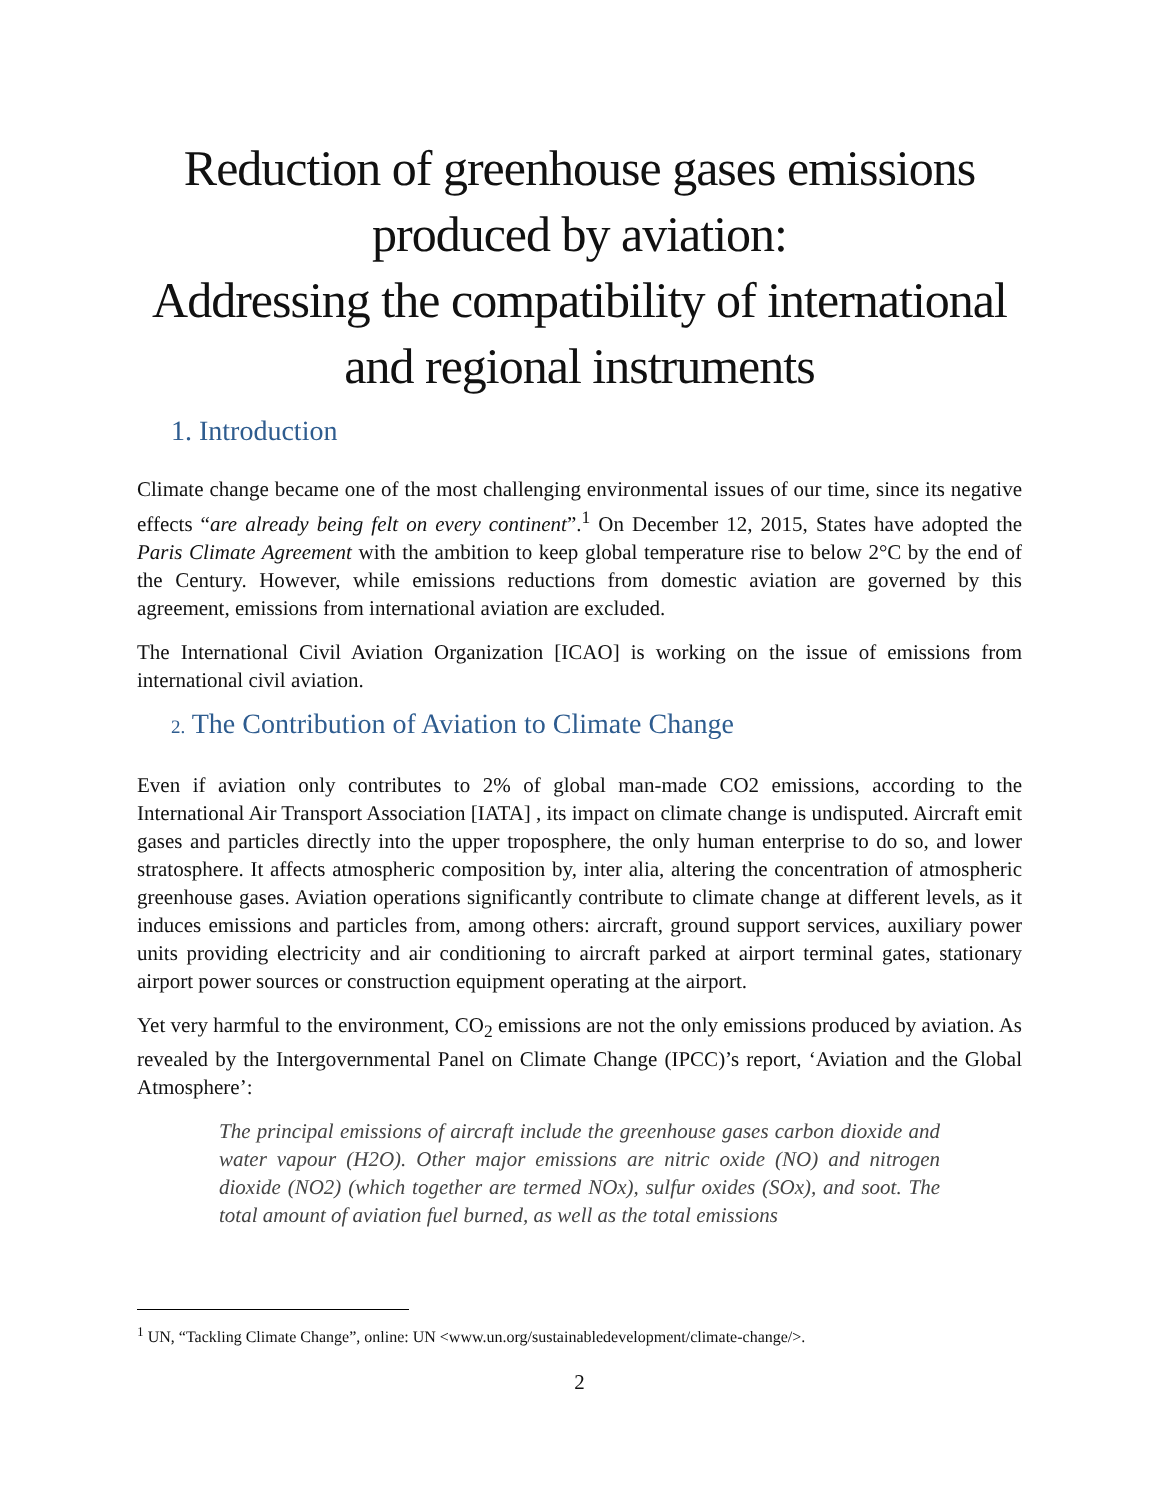Reduction of greenhouse gases emissions produced by aviation:
Addressing the compatibility of international and regional instruments
1. Introduction
Climate change became one of the most challenging environmental issues of our time, since its negative effects “are already being felt on every continent”.<sup>1</sup> On December 12, 2015, States have adopted the Paris Climate Agreement with the ambition to keep global temperature rise to below 2°C by the end of the Century. However, while emissions reductions from domestic aviation are governed by this agreement, emissions from international aviation are excluded.
The International Civil Aviation Organization [ICAO] is working on the issue of emissions from international civil aviation.
2. The Contribution of Aviation to Climate Change
Even if aviation only contributes to 2% of global man-made CO2 emissions, according to the International Air Transport Association [IATA] , its impact on climate change is undisputed. Aircraft emit gases and particles directly into the upper troposphere, the only human enterprise to do so, and lower stratosphere. It affects atmospheric composition by, inter alia, altering the concentration of atmospheric greenhouse gases. Aviation operations significantly contribute to climate change at different levels, as it induces emissions and particles from, among others: aircraft, ground support services, auxiliary power units providing electricity and air conditioning to aircraft parked at airport terminal gates, stationary airport power sources or construction equipment operating at the airport.
Yet very harmful to the environment, CO<sub>2</sub> emissions are not the only emissions produced by aviation. As revealed by the Intergovernmental Panel on Climate Change (IPCC)’s report, ‘Aviation and the Global Atmosphere’:
The principal emissions of aircraft include the greenhouse gases carbon dioxide and water vapour (H2O). Other major emissions are nitric oxide (NO) and nitrogen dioxide (NO2) (which together are termed NOx), sulfur oxides (SOx), and soot. The total amount of aviation fuel burned, as well as the total emissions
<sup>1</sup> UN, “Tackling Climate Change”, online: UN <www.un.org/sustainabledevelopment/climate-change/>.
2